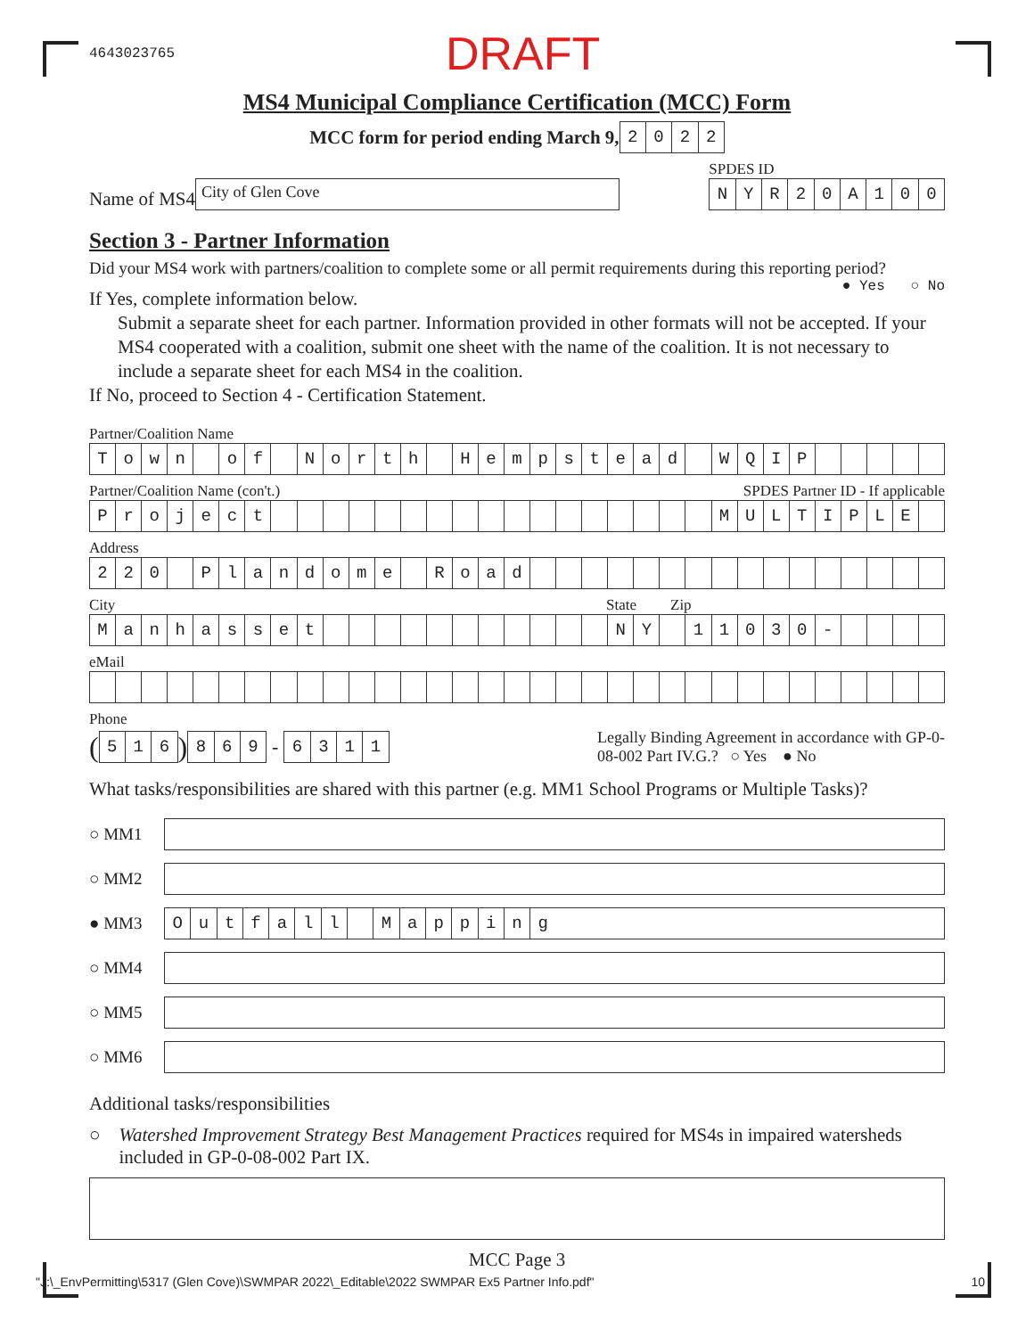4643023765 DRAFT
MS4 Municipal Compliance Certification (MCC) Form
MCC form for period ending March 9,
2022
Name of MS4
City of Glen Cove
SPDES ID
NYR 20 A 100
Section 3 - Partner Information
Did your MS4 work with partners/coalition to complete some or all permit requirements during this reporting period? ● Yes ○ No
If Yes, complete information below.
Submit a separate sheet for each partner. Information provided in other formats will not be accepted. If your MS4 cooperated with a coalition, submit one sheet with the name of the coalition. It is not necessary to include a separate sheet for each MS4 in the coalition.
If No, proceed to Section 4 - Certification Statement.
Partner/Coalition Name
Town of North Hempstead WQIP
Partner/Coalition Name (con't.) SPDES Partner ID - If applicable
Project MULTIPLE
Address
220 Plandome Road
City State Zip
Manhasset NY 11030 -
eMail
Phone
(
516
)
869
-
6311
Legally Binding Agreement in accordance with GP-0-08-002 Part IV.G.? ○ Yes ● No
What tasks/responsibilities are shared with this partner (e.g. MM1 School Programs or Multiple Tasks)?
○ MM1
○ MM2
● MM3
Outfall Mapping
○ MM4
○ MM5
○ MM6
Additional tasks/responsibilities
○ Watershed Improvement Strategy Best Management Practices required for MS4s in impaired watersheds included in GP-0-08-002 Part IX.
MCC Page 3
"J:\_EnvPermitting\5317 (Glen Cove)\SWMPAR 2022\_Editable\2022 SWMPAR Ex5 Partner Info.pdf" 10